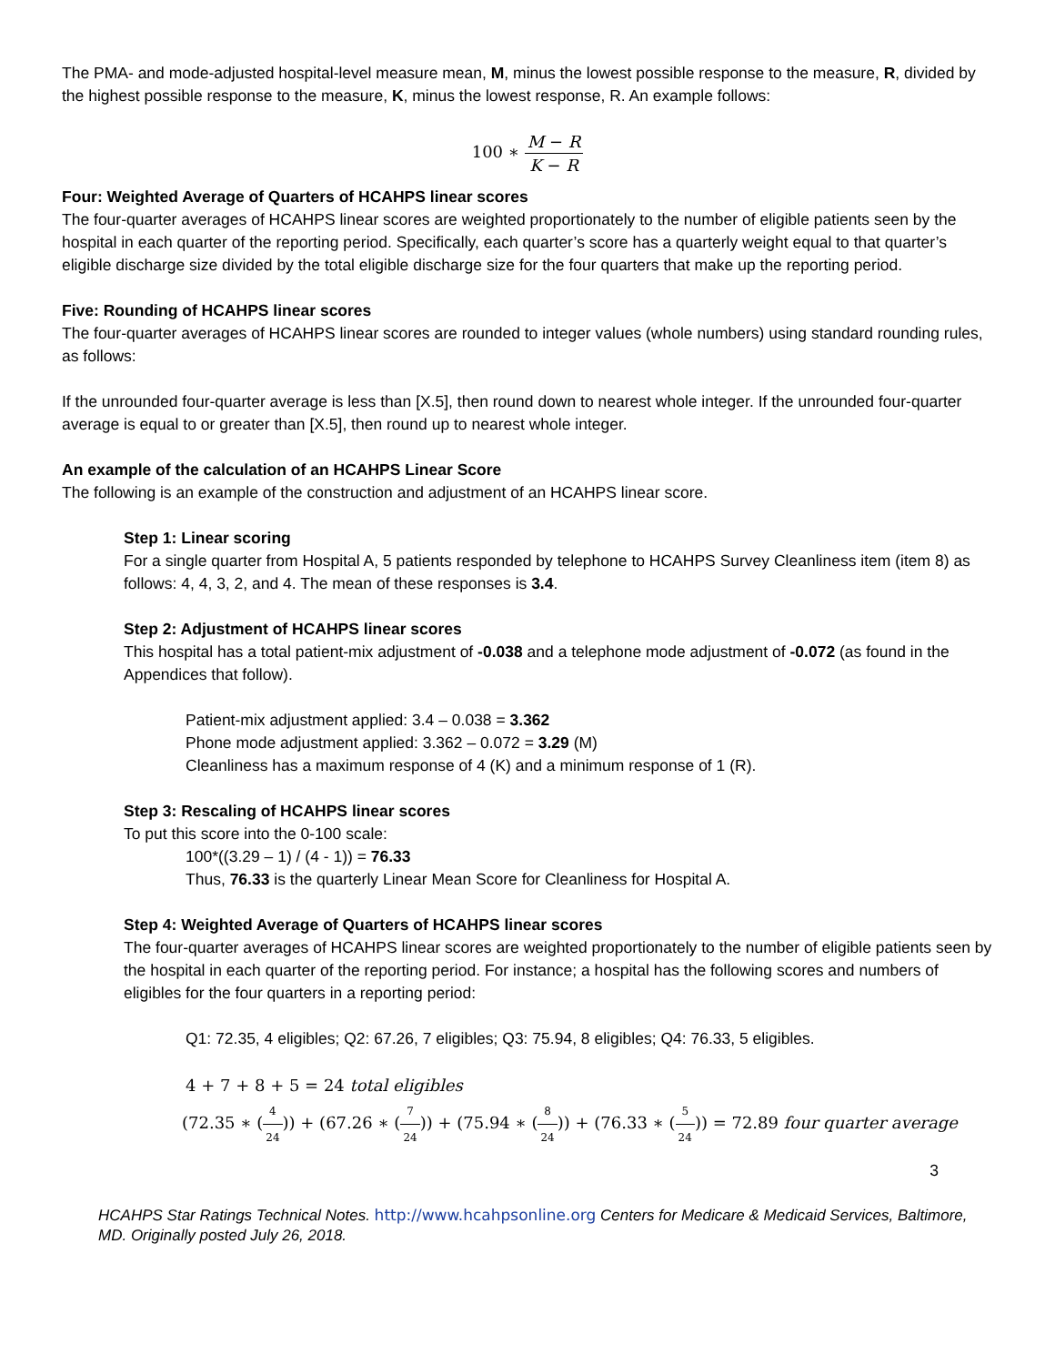The PMA- and mode-adjusted hospital-level measure mean, M, minus the lowest possible response to the measure, R, divided by the highest possible response to the measure, K, minus the lowest response, R. An example follows:
100 ∗ M − R K − R
Four: Weighted Average of Quarters of HCAHPS linear scores
The four-quarter averages of HCAHPS linear scores are weighted proportionately to the number of eligible patients seen by the hospital in each quarter of the reporting period. Specifically, each quarter’s score has a quarterly weight equal to that quarter’s eligible discharge size divided by the total eligible discharge size for the four quarters that make up the reporting period.
Five: Rounding of HCAHPS linear scores
The four-quarter averages of HCAHPS linear scores are rounded to integer values (whole numbers) using standard rounding rules, as follows:
If the unrounded four-quarter average is less than [X.5], then round down to nearest whole integer. If the unrounded four-quarter average is equal to or greater than [X.5], then round up to nearest whole integer.
An example of the calculation of an HCAHPS Linear Score
The following is an example of the construction and adjustment of an HCAHPS linear score.
Step 1: Linear scoring
For a single quarter from Hospital A, 5 patients responded by telephone to HCAHPS Survey Cleanliness item (item 8) as follows: 4, 4, 3, 2, and 4. The mean of these responses is 3.4.
Step 2: Adjustment of HCAHPS linear scores
This hospital has a total patient-mix adjustment of -0.038 and a telephone mode adjustment of -0.072 (as found in the Appendices that follow).
Patient-mix adjustment applied: 3.4 – 0.038 = 3.362
Phone mode adjustment applied: 3.362 – 0.072 = 3.29 (M)
Cleanliness has a maximum response of 4 (K) and a minimum response of 1 (R).
Step 3: Rescaling of HCAHPS linear scores
To put this score into the 0-100 scale:
100*((3.29 – 1) / (4 - 1)) = 76.33
Thus, 76.33 is the quarterly Linear Mean Score for Cleanliness for Hospital A.
Step 4: Weighted Average of Quarters of HCAHPS linear scores
The four-quarter averages of HCAHPS linear scores are weighted proportionately to the number of eligible patients seen by the hospital in each quarter of the reporting period. For instance; a hospital has the following scores and numbers of eligibles for the four quarters in a reporting period:
Q1: 72.35, 4 eligibles; Q2: 67.26, 7 eligibles; Q3: 75.94, 8 eligibles; Q4: 76.33, 5 eligibles.
4 + 7 + 8 + 5 = 24 total eligibles
(72.35 ∗ (4 24)) + (67.26 ∗ (7 24)) + (75.94 ∗ (8 24)) + (76.33 ∗ (5 24)) = 72.89 four quarter average
3
HCAHPS Star Ratings Technical Notes. http://www.hcahpsonline.org Centers for Medicare & Medicaid Services, Baltimore, MD. Originally posted July 26, 2018.